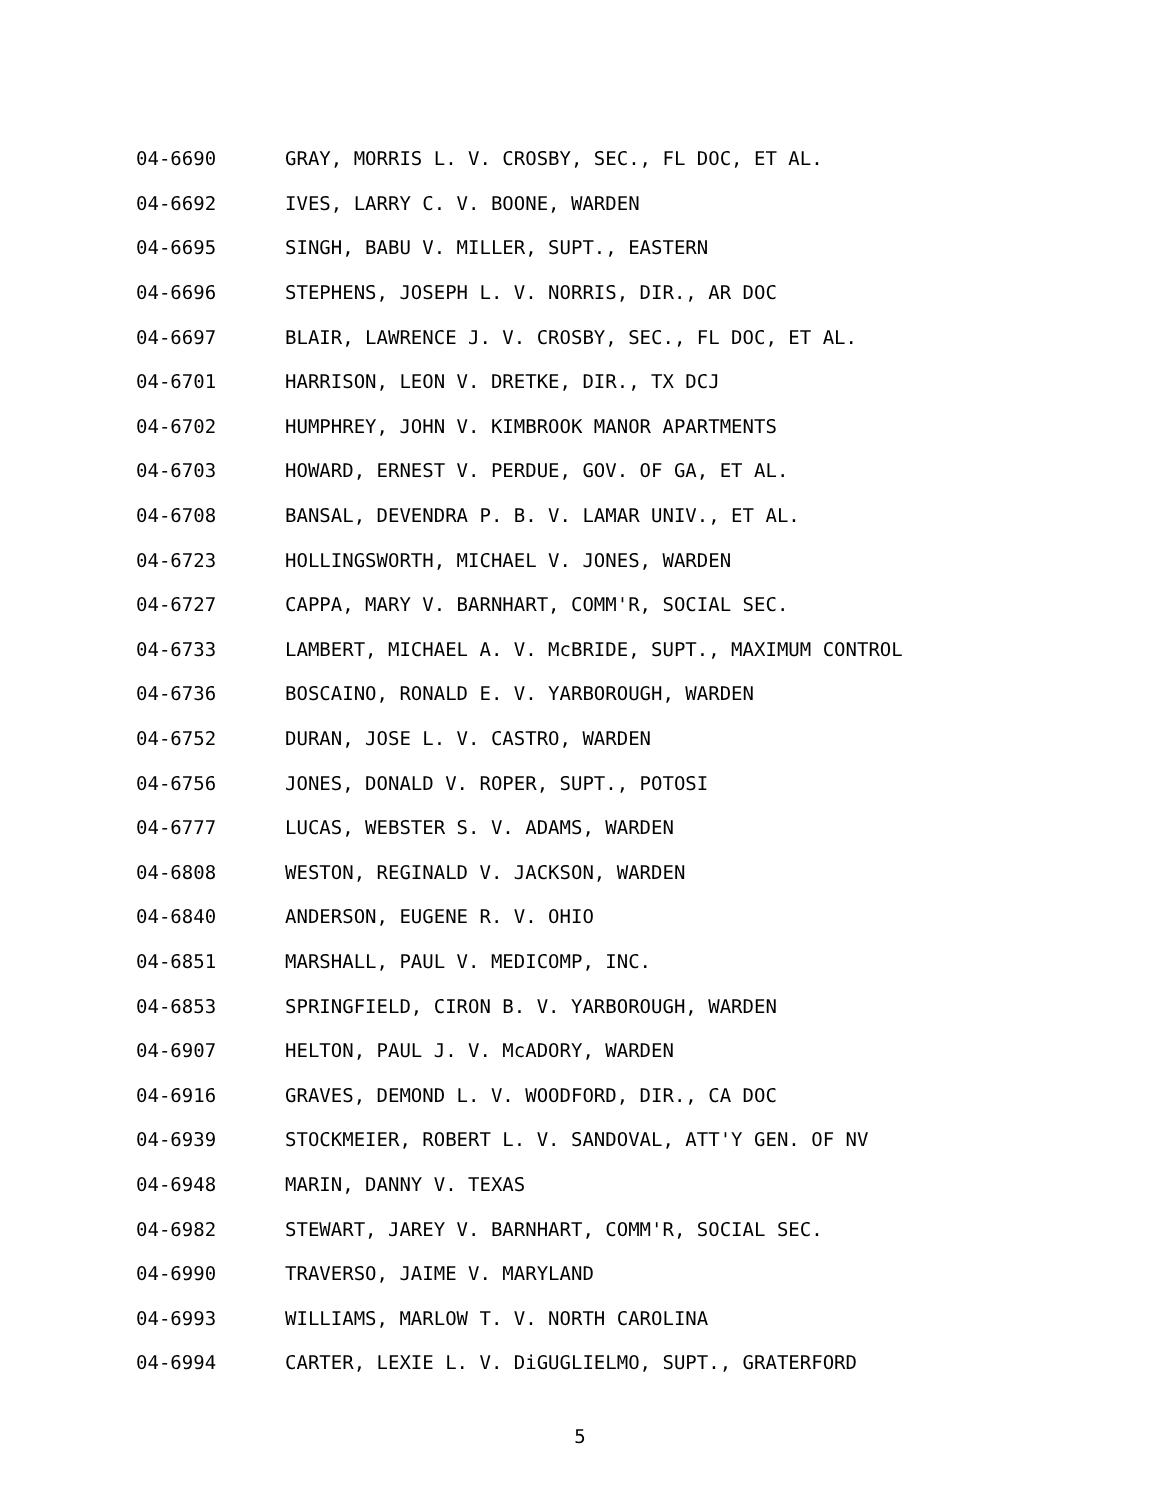04-6690 GRAY, MORRIS L. V. CROSBY, SEC., FL DOC, ET AL.
04-6692 IVES, LARRY C. V. BOONE, WARDEN
04-6695 SINGH, BABU V. MILLER, SUPT., EASTERN
04-6696 STEPHENS, JOSEPH L. V. NORRIS, DIR., AR DOC
04-6697 BLAIR, LAWRENCE J. V. CROSBY, SEC., FL DOC, ET AL.
04-6701 HARRISON, LEON V. DRETKE, DIR., TX DCJ
04-6702 HUMPHREY, JOHN V. KIMBROOK MANOR APARTMENTS
04-6703 HOWARD, ERNEST V. PERDUE, GOV. OF GA, ET AL.
04-6708 BANSAL, DEVENDRA P. B. V. LAMAR UNIV., ET AL.
04-6723 HOLLINGSWORTH, MICHAEL V. JONES, WARDEN
04-6727 CAPPA, MARY V. BARNHART, COMM'R, SOCIAL SEC.
04-6733 LAMBERT, MICHAEL A. V. McBRIDE, SUPT., MAXIMUM CONTROL
04-6736 BOSCAINO, RONALD E. V. YARBOROUGH, WARDEN
04-6752 DURAN, JOSE L. V. CASTRO, WARDEN
04-6756 JONES, DONALD V. ROPER, SUPT., POTOSI
04-6777 LUCAS, WEBSTER S. V. ADAMS, WARDEN
04-6808 WESTON, REGINALD V. JACKSON, WARDEN
04-6840 ANDERSON, EUGENE R. V. OHIO
04-6851 MARSHALL, PAUL V. MEDICOMP, INC.
04-6853 SPRINGFIELD, CIRON B. V. YARBOROUGH, WARDEN
04-6907 HELTON, PAUL J. V. McADORY, WARDEN
04-6916 GRAVES, DEMOND L. V. WOODFORD, DIR., CA DOC
04-6939 STOCKMEIER, ROBERT L. V. SANDOVAL, ATT'Y GEN. OF NV
04-6948 MARIN, DANNY V. TEXAS
04-6982 STEWART, JAREY V. BARNHART, COMM'R, SOCIAL SEC.
04-6990 TRAVERSO, JAIME V. MARYLAND
04-6993 WILLIAMS, MARLOW T. V. NORTH CAROLINA
04-6994 CARTER, LEXIE L. V. DiGUGLIELMO, SUPT., GRATERFORD
5